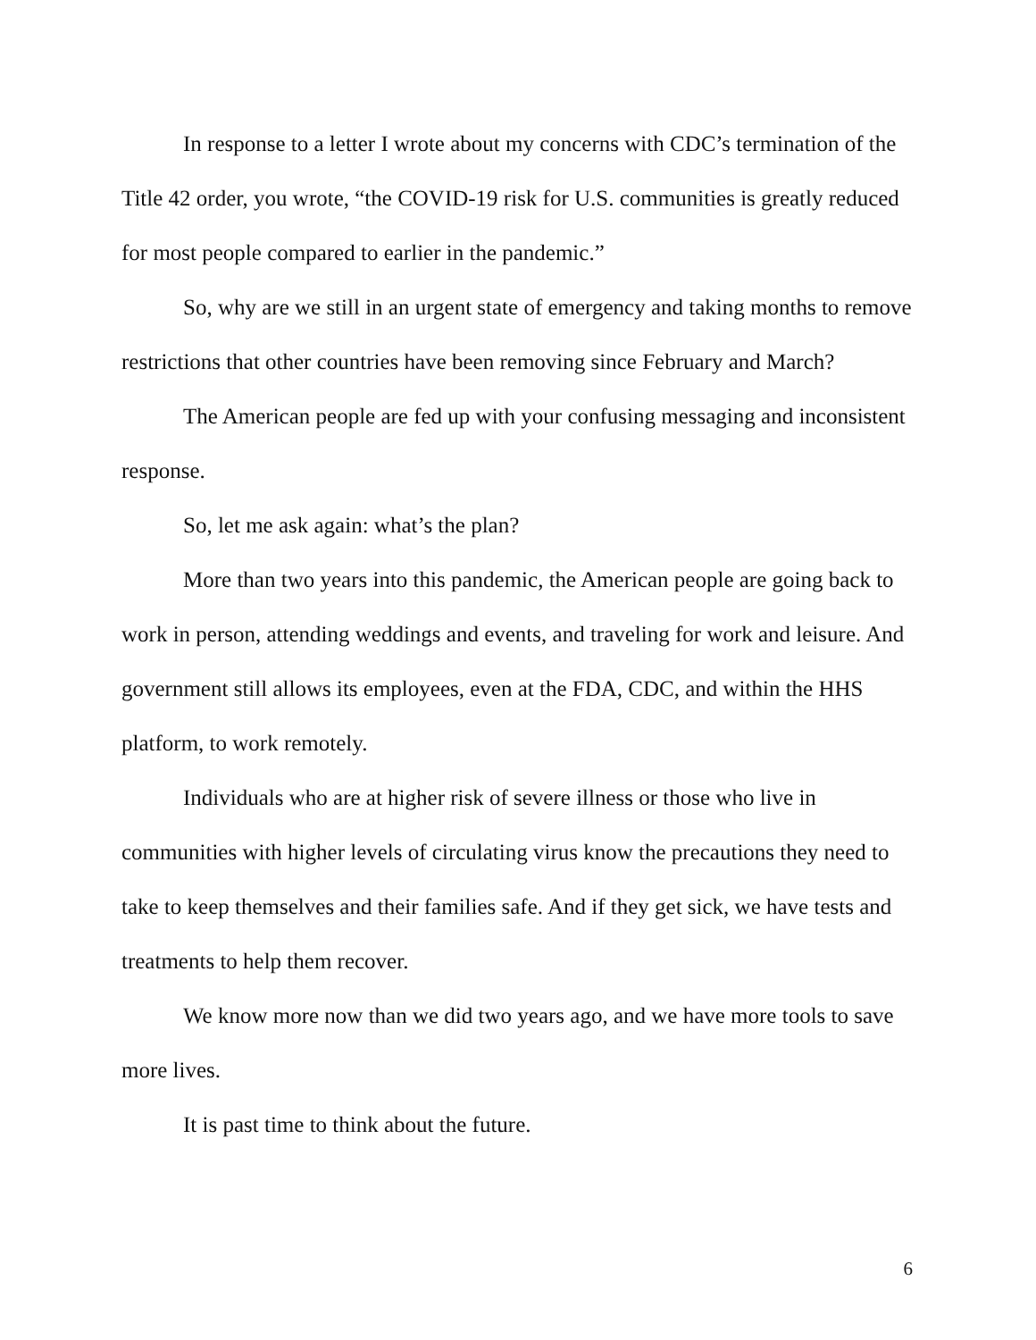In response to a letter I wrote about my concerns with CDC’s termination of the Title 42 order, you wrote, “the COVID-19 risk for U.S. communities is greatly reduced for most people compared to earlier in the pandemic.”
So, why are we still in an urgent state of emergency and taking months to remove restrictions that other countries have been removing since February and March?
The American people are fed up with your confusing messaging and inconsistent response.
So, let me ask again: what’s the plan?
More than two years into this pandemic, the American people are going back to work in person, attending weddings and events, and traveling for work and leisure. And government still allows its employees, even at the FDA, CDC, and within the HHS platform, to work remotely.
Individuals who are at higher risk of severe illness or those who live in communities with higher levels of circulating virus know the precautions they need to take to keep themselves and their families safe. And if they get sick, we have tests and treatments to help them recover.
We know more now than we did two years ago, and we have more tools to save more lives.
It is past time to think about the future.
6